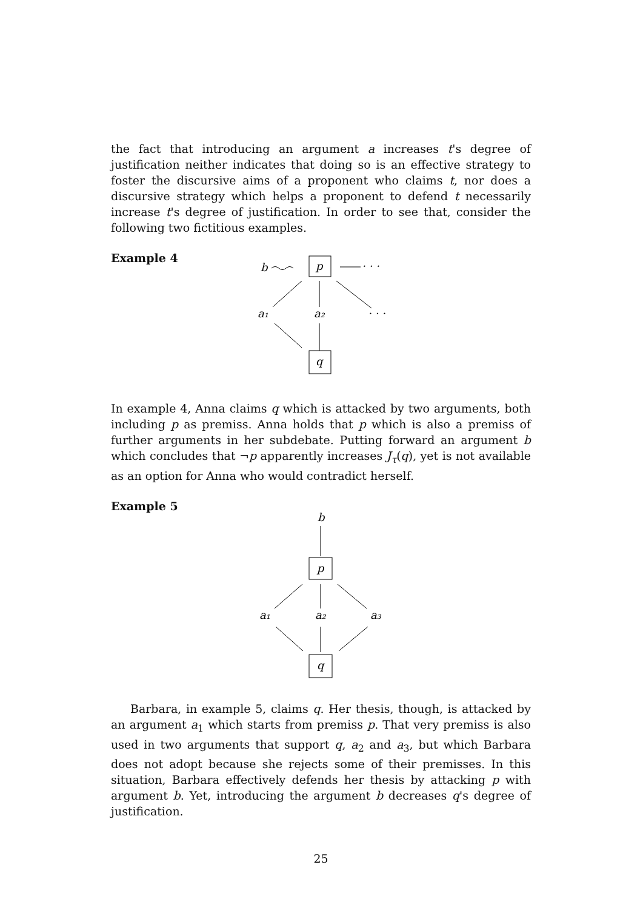the fact that introducing an argument a increases t's degree of justification neither indicates that doing so is an effective strategy to foster the discursive aims of a proponent who claims t, nor does a discursive strategy which helps a proponent to defend t necessarily increase t's degree of justification. In order to see that, consider the following two fictitious examples.
Example 4
b
p
· · ·
a₁
a₂
· · ·
q
In example 4, Anna claims q which is attacked by two arguments, both including p as premiss. Anna holds that p which is also a premiss of further arguments in her subdebate. Putting forward an argument b which concludes that ¬p apparently increases J<sub>τ</sub>(q), yet is not available as an option for Anna who would contradict herself.
Example 5
b
p
a₁
a₂
a₃
q
Barbara, in example 5, claims q. Her thesis, though, is attacked by an argument a<sub>1</sub> which starts from premiss p. That very premiss is also used in two arguments that support q, a<sub>2</sub> and a<sub>3</sub>, but which Barbara does not adopt because she rejects some of their premisses. In this situation, Barbara effectively defends her thesis by attacking p with argument b. Yet, introducing the argument b decreases q's degree of justification.
25